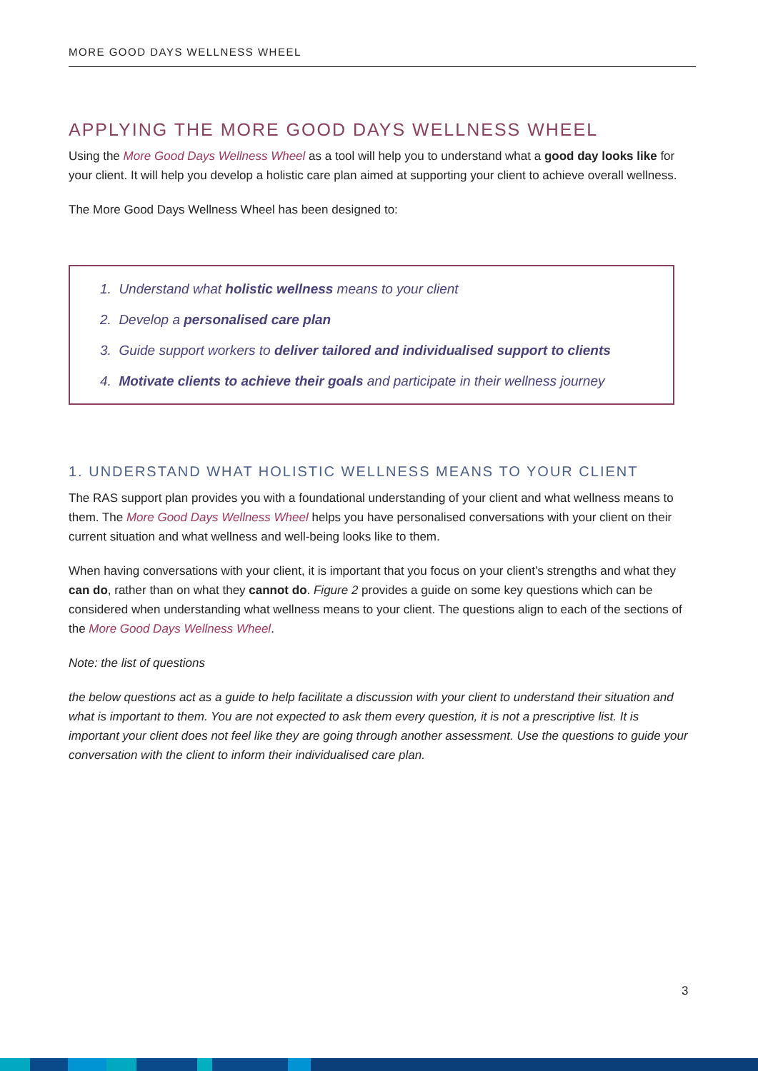MORE GOOD DAYS WELLNESS WHEEL
APPLYING THE MORE GOOD DAYS WELLNESS WHEEL
Using the More Good Days Wellness Wheel as a tool will help you to understand what a good day looks like for your client. It will help you develop a holistic care plan aimed at supporting your client to achieve overall wellness.
The More Good Days Wellness Wheel has been designed to:
1. Understand what holistic wellness means to your client
2. Develop a personalised care plan
3. Guide support workers to deliver tailored and individualised support to clients
4. Motivate clients to achieve their goals and participate in their wellness journey
1. UNDERSTAND WHAT HOLISTIC WELLNESS MEANS TO YOUR CLIENT
The RAS support plan provides you with a foundational understanding of your client and what wellness means to them. The More Good Days Wellness Wheel helps you have personalised conversations with your client on their current situation and what wellness and well-being looks like to them.
When having conversations with your client, it is important that you focus on your client’s strengths and what they can do, rather than on what they cannot do. Figure 2 provides a guide on some key questions which can be considered when understanding what wellness means to your client. The questions align to each of the sections of the More Good Days Wellness Wheel.
Note: the list of questions
the below questions act as a guide to help facilitate a discussion with your client to understand their situation and what is important to them. You are not expected to ask them every question, it is not a prescriptive list. It is important your client does not feel like they are going through another assessment. Use the questions to guide your conversation with the client to inform their individualised care plan.
3